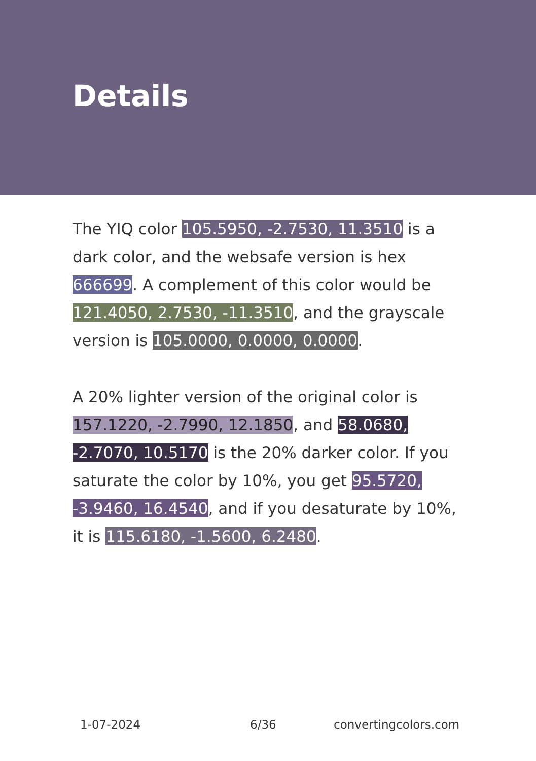Details
The YIQ color 105.5950, -2.7530, 11.3510 is a dark color, and the websafe version is hex 666699. A complement of this color would be 121.4050, 2.7530, -11.3510, and the grayscale version is 105.0000, 0.0000, 0.0000.
A 20% lighter version of the original color is 157.1220, -2.7990, 12.1850, and 58.0680, -2.7070, 10.5170 is the 20% darker color. If you saturate the color by 10%, you get 95.5720, -3.9460, 16.4540, and if you desaturate by 10%, it is 115.6180, -1.5600, 6.2480.
1-07-2024 6/36 convertingcolors.com